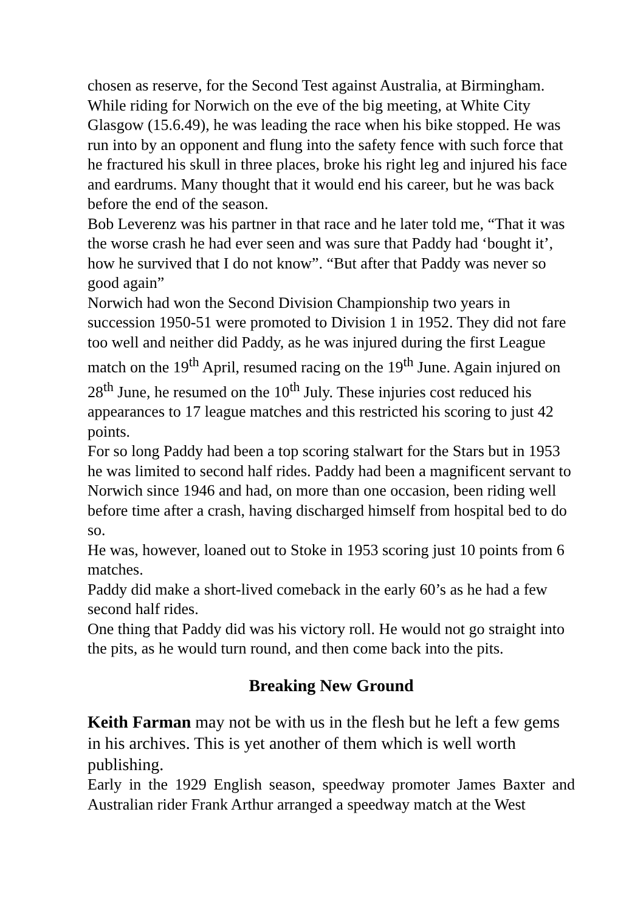chosen as reserve, for the Second Test against Australia, at Birmingham.
While riding for Norwich on the eve of the big meeting, at White City Glasgow (15.6.49), he was leading the race when his bike stopped. He was run into by an opponent and flung into the safety fence with such force that he fractured his skull in three places, broke his right leg and injured his face and eardrums. Many thought that it would end his career, but he was back before the end of the season.
Bob Leverenz was his partner in that race and he later told me, “That it was the worse crash he had ever seen and was sure that Paddy had ‘bought it’, how he survived that I do not know”. “But after that Paddy was never so good again”
Norwich had won the Second Division Championship two years in succession 1950-51 were promoted to Division 1 in 1952. They did not fare too well and neither did Paddy, as he was injured during the first League match on the 19<sup>th</sup> April, resumed racing on the 19<sup>th</sup> June. Again injured on 28<sup>th</sup> June, he resumed on the 10<sup>th</sup> July. These injuries cost reduced his appearances to 17 league matches and this restricted his scoring to just 42 points.
For so long Paddy had been a top scoring stalwart for the Stars but in 1953 he was limited to second half rides. Paddy had been a magnificent servant to Norwich since 1946 and had, on more than one occasion, been riding well before time after a crash, having discharged himself from hospital bed to do so.
He was, however, loaned out to Stoke in 1953 scoring just 10 points from 6 matches.
Paddy did make a short-lived comeback in the early 60’s as he had a few second half rides.
One thing that Paddy did was his victory roll. He would not go straight into the pits, as he would turn round, and then come back into the pits.
Breaking New Ground
Keith Farman may not be with us in the flesh but he left a few gems in his archives. This is yet another of them which is well worth publishing.
Early in the 1929 English season, speedway promoter James Baxter and Australian rider Frank Arthur arranged a speedway match at the West